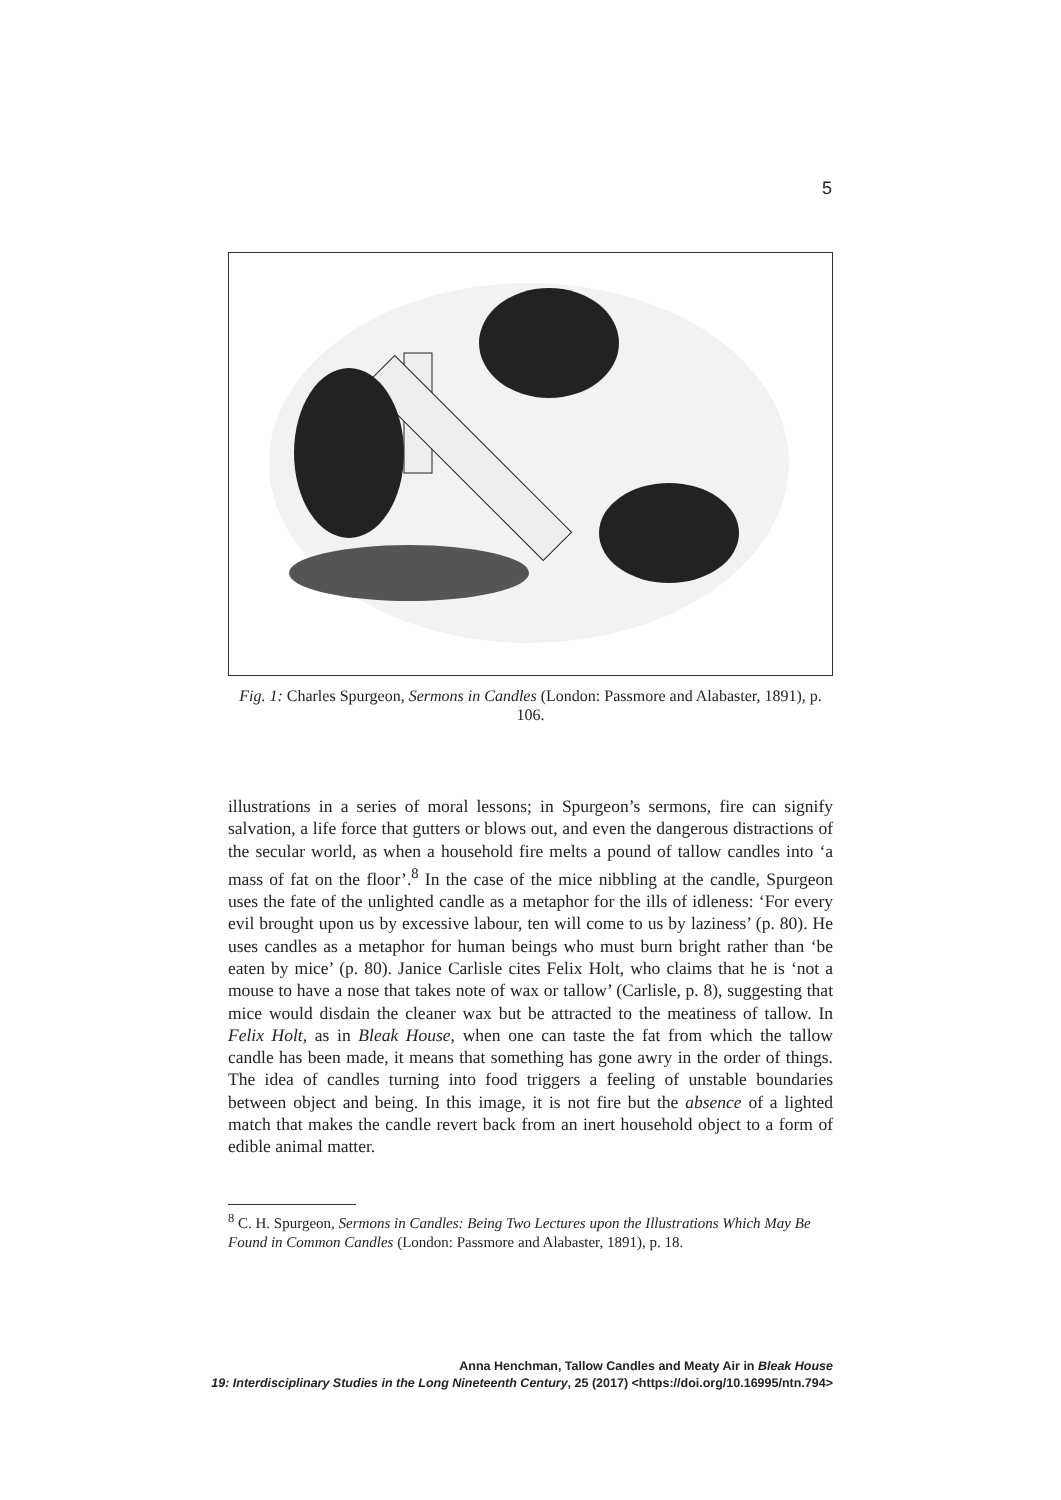5
Fig. 1: Charles Spurgeon, Sermons in Candles (London: Passmore and Alabaster, 1891), p. 106.
illustrations in a series of moral lessons; in Spurgeon’s sermons, fire can signify salvation, a life force that gutters or blows out, and even the dangerous distractions of the secular world, as when a household fire melts a pound of tallow candles into ‘a mass of fat on the floor’.<sup>8</sup> In the case of the mice nibbling at the candle, Spurgeon uses the fate of the unlighted candle as a metaphor for the ills of idleness: ‘For every evil brought upon us by excessive labour, ten will come to us by laziness’ (p. 80). He uses candles as a metaphor for human beings who must burn bright rather than ‘be eaten by mice’ (p. 80). Janice Carlisle cites Felix Holt, who claims that he is ‘not a mouse to have a nose that takes note of wax or tallow’ (Carlisle, p. 8), suggesting that mice would disdain the cleaner wax but be attracted to the meatiness of tallow. In Felix Holt, as in Bleak House, when one can taste the fat from which the tallow candle has been made, it means that something has gone awry in the order of things. The idea of candles turning into food triggers a feeling of unstable boundaries between object and being. In this image, it is not fire but the absence of a lighted match that makes the candle revert back from an inert household object to a form of edible animal matter.
<sup>8</sup> C. H. Spurgeon, Sermons in Candles: Being Two Lectures upon the Illustrations Which May Be Found in Common Candles (London: Passmore and Alabaster, 1891), p. 18.
Anna Henchman, Tallow Candles and Meaty Air in Bleak House
19: Interdisciplinary Studies in the Long Nineteenth Century, 25 (2017) <https://doi.org/10.16995/ntn.794>